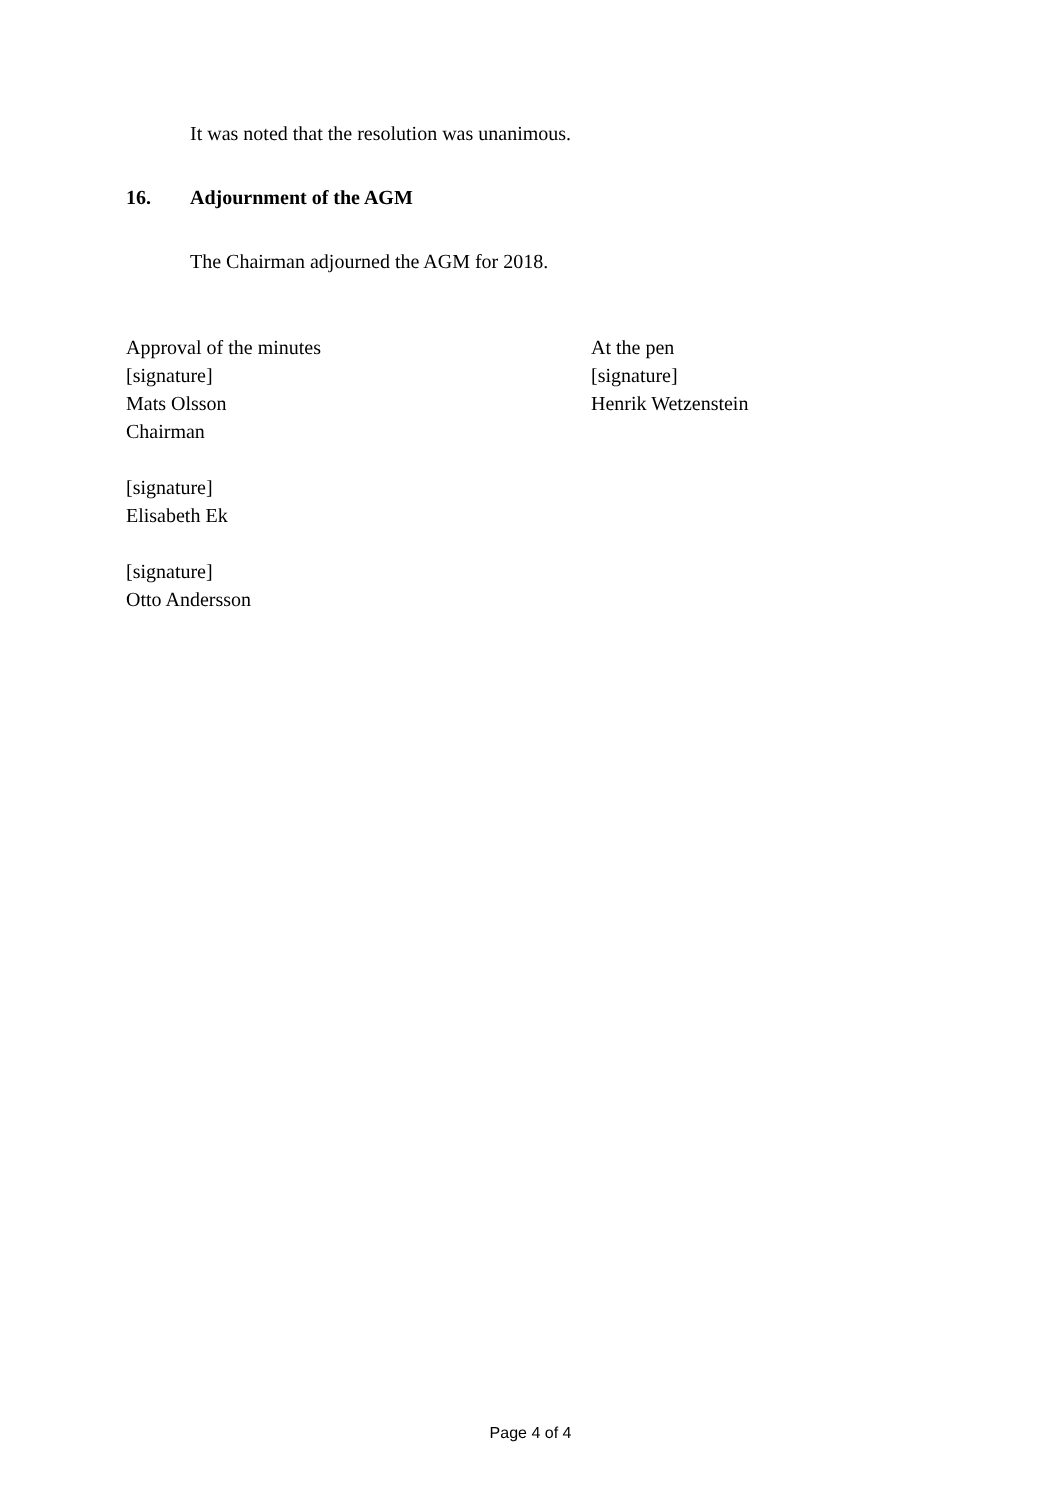It was noted that the resolution was unanimous.
16. Adjournment of the AGM
The Chairman adjourned the AGM for 2018.
Approval of the minutes
[signature]
Mats Olsson
Chairman
[signature]
Elisabeth Ek
[signature]
Otto Andersson
At the pen
[signature]
Henrik Wetzenstein
Page 4 of 4